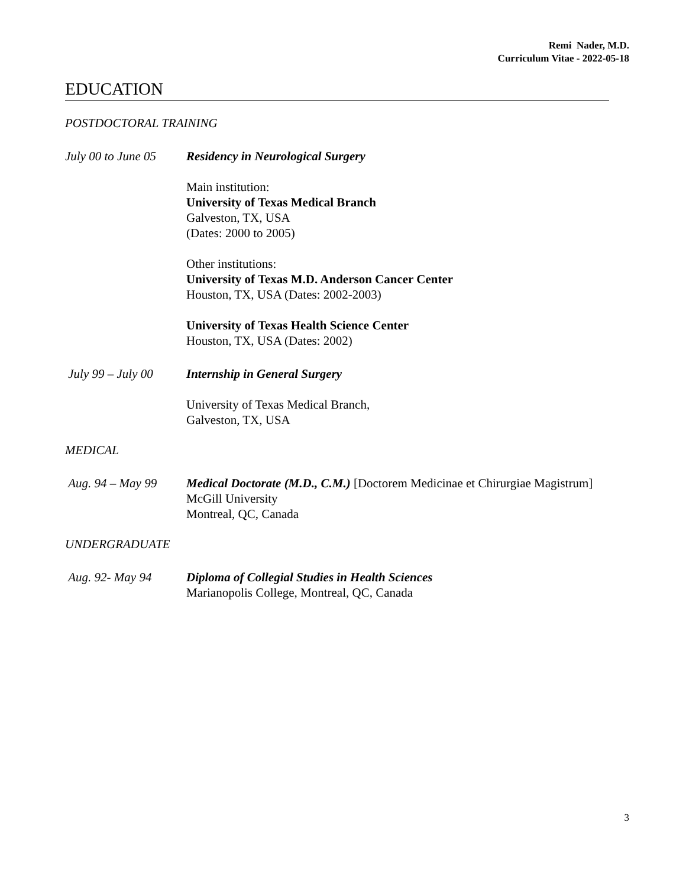Remi Nader, M.D.
Curriculum Vitae - 2022-05-18
EDUCATION
POSTDOCTORAL TRAINING
July 00 to June 05
Residency in Neurological Surgery
Main institution:
University of Texas Medical Branch
Galveston, TX, USA
(Dates: 2000 to 2005)
Other institutions:
University of Texas M.D. Anderson Cancer Center
Houston, TX, USA (Dates: 2002-2003)
University of Texas Health Science Center
Houston, TX, USA (Dates: 2002)
July 99 – July 00
Internship in General Surgery
University of Texas Medical Branch,
Galveston, TX, USA
MEDICAL
Aug. 94 – May 99 Medical Doctorate (M.D., C.M.) [Doctorem Medicinae et Chirurgiae Magistrum]
McGill University
Montreal, QC, Canada
UNDERGRADUATE
Aug. 92- May 94 Diploma of Collegial Studies in Health Sciences
Marianopolis College, Montreal, QC, Canada
3